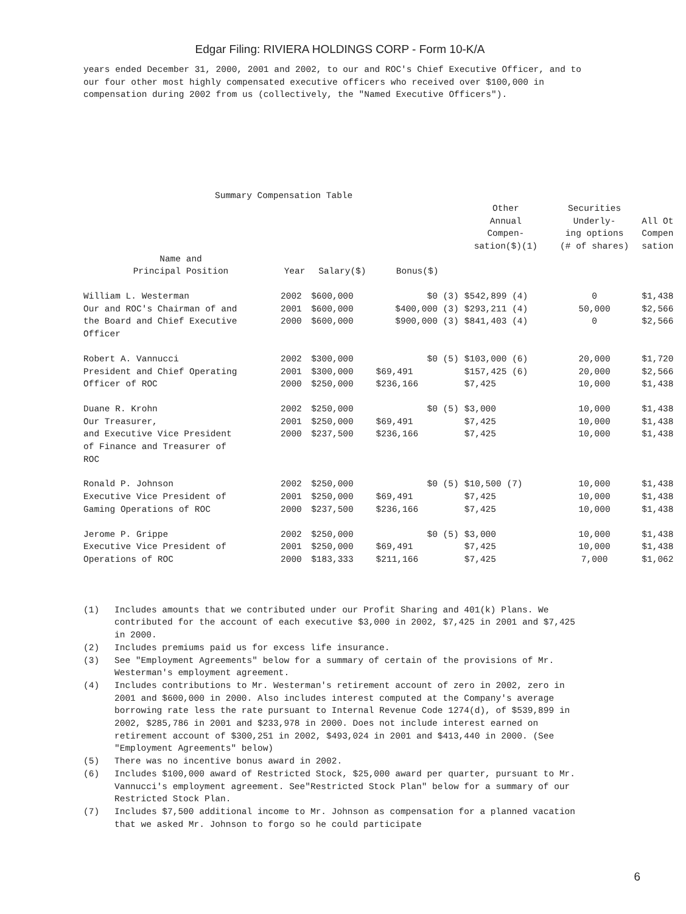Edgar Filing: RIVIERA HOLDINGS CORP - Form 10-K/A
years ended December 31, 2000, 2001 and 2002, to our and ROC's Chief Executive Officer, and to our four other most highly compensated executive officers who received over $100,000 in compensation during 2002 from us (collectively, the "Named Executive Officers").
Summary Compensation Table
| | | | | | Other Annual Compen- sation($)(1) | Securities Underly- ing options (# of shares) | All Ot Compen sation |
| --- | --- | --- | --- | --- | --- | --- | --- |
| Name and Principal Position | Year | Salary($) | Bonus($) | | | | |
| William L. Westerman | 2002 | $600,000 | $0 (3) | | $542,899 (4) | 0 | $1,438 |
| Our and ROC's Chairman of and | 2001 | $600,000 | $400,000 (3) | | $293,211 (4) | 50,000 | $2,566 |
| the Board and Chief Executive | 2000 | $600,000 | $900,000 (3) | | $841,403 (4) | 0 | $2,566 |
| Officer | | | | | | | |
| Robert A. Vannucci | 2002 | $300,000 | $0 (5) | | $103,000 (6) | 20,000 | $1,720 |
| President and Chief Operating | 2001 | $300,000 | $69,491 | | $157,425 (6) | 20,000 | $2,566 |
| Officer of ROC | 2000 | $250,000 | $236,166 | | $7,425 | 10,000 | $1,438 |
| Duane R. Krohn | 2002 | $250,000 | $0 (5) | | $3,000 | 10,000 | $1,438 |
| Our Treasurer, | 2001 | $250,000 | $69,491 | | $7,425 | 10,000 | $1,438 |
| and Executive Vice President | 2000 | $237,500 | $236,166 | | $7,425 | 10,000 | $1,438 |
| of Finance and Treasurer of | | | | | | | |
| ROC | | | | | | | |
| Ronald P. Johnson | 2002 | $250,000 | $0 (5) | | $10,500 (7) | 10,000 | $1,438 |
| Executive Vice President of | 2001 | $250,000 | $69,491 | | $7,425 | 10,000 | $1,438 |
| Gaming Operations of ROC | 2000 | $237,500 | $236,166 | | $7,425 | 10,000 | $1,438 |
| Jerome P. Grippe | 2002 | $250,000 | $0 (5) | | $3,000 | 10,000 | $1,438 |
| Executive Vice President of | 2001 | $250,000 | $69,491 | | $7,425 | 10,000 | $1,438 |
| Operations of ROC | 2000 | $183,333 | $211,166 | | $7,425 | 7,000 | $1,062 |
(1) Includes amounts that we contributed under our Profit Sharing and 401(k) Plans. We contributed for the account of each executive $3,000 in 2002, $7,425 in 2001 and $7,425 in 2000.
(2) Includes premiums paid us for excess life insurance.
(3) See "Employment Agreements" below for a summary of certain of the provisions of Mr. Westerman's employment agreement.
(4) Includes contributions to Mr. Westerman's retirement account of zero in 2002, zero in 2001 and $600,000 in 2000. Also includes interest computed at the Company's average borrowing rate less the rate pursuant to Internal Revenue Code 1274(d), of $539,899 in 2002, $285,786 in 2001 and $233,978 in 2000. Does not include interest earned on retirement account of $300,251 in 2002, $493,024 in 2001 and $413,440 in 2000. (See "Employment Agreements" below)
(5) There was no incentive bonus award in 2002.
(6) Includes $100,000 award of Restricted Stock, $25,000 award per quarter, pursuant to Mr. Vannucci's employment agreement. See"Restricted Stock Plan" below for a summary of our Restricted Stock Plan.
(7) Includes $7,500 additional income to Mr. Johnson as compensation for a planned vacation that we asked Mr. Johnson to forgo so he could participate
6